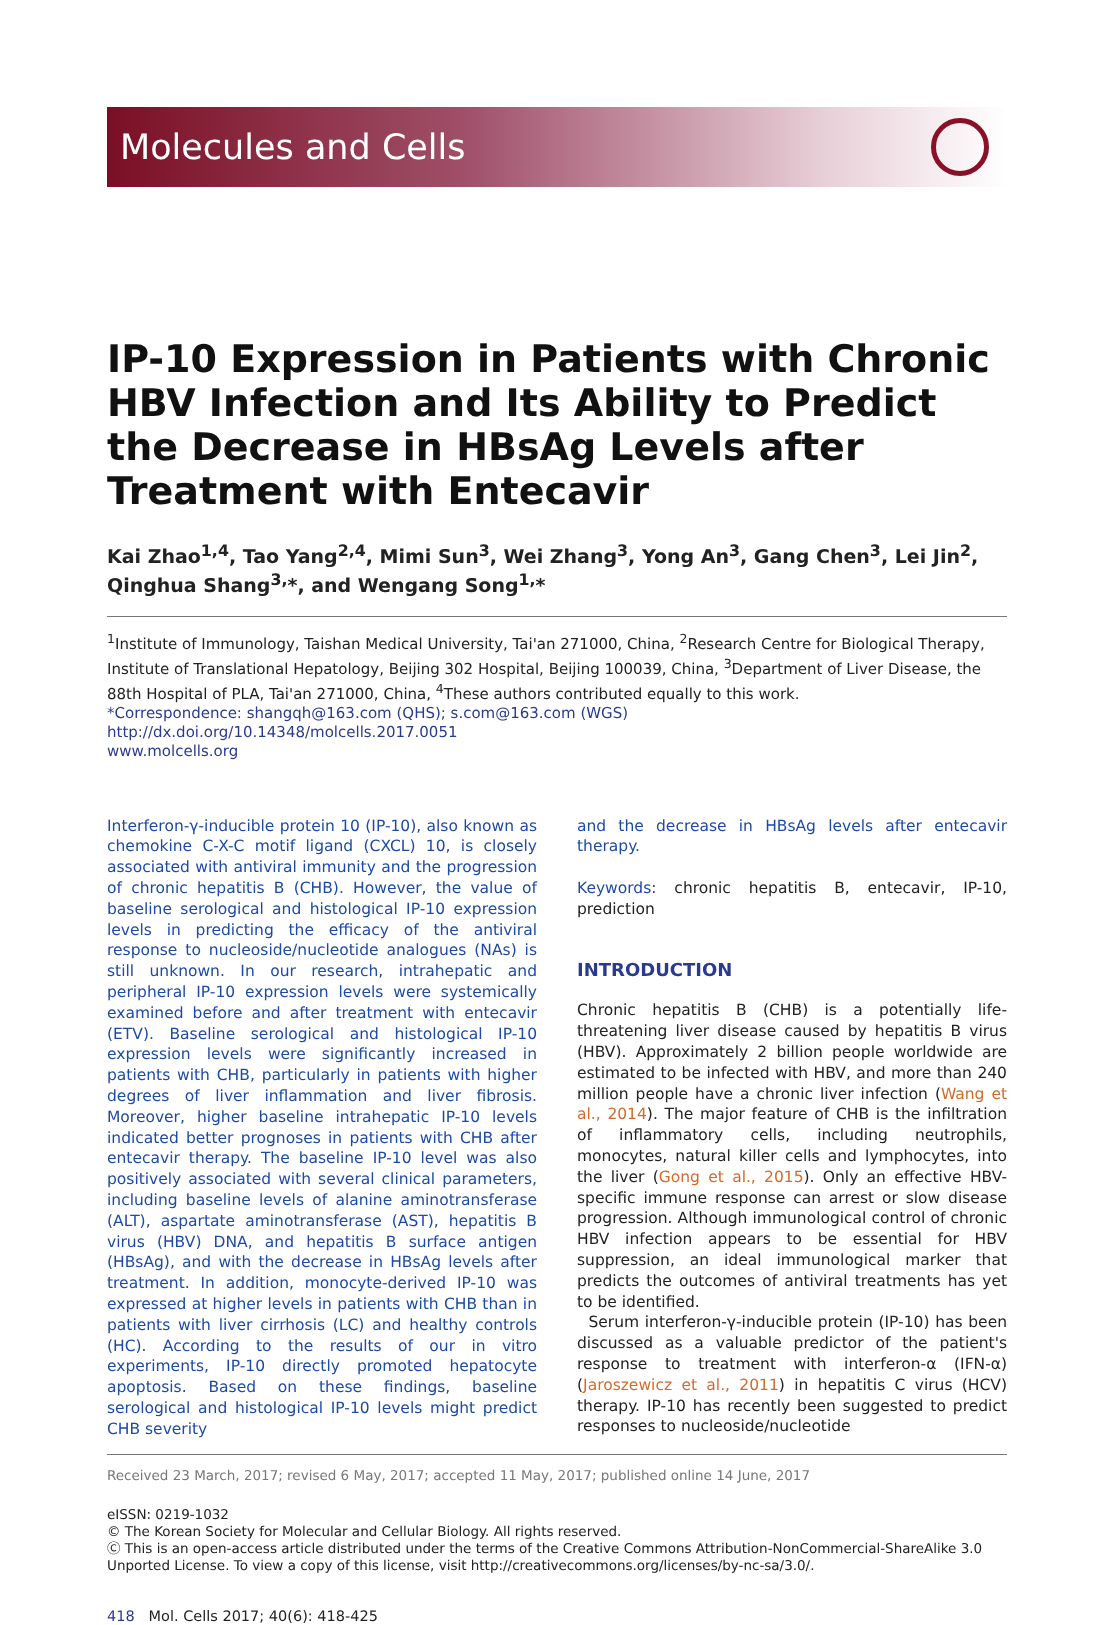Molecules and Cells
IP-10 Expression in Patients with Chronic HBV Infection and Its Ability to Predict the Decrease in HBsAg Levels after Treatment with Entecavir
Kai Zhao<sup>1,4</sup>, Tao Yang<sup>2,4</sup>, Mimi Sun<sup>3</sup>, Wei Zhang<sup>3</sup>, Yong An<sup>3</sup>, Gang Chen<sup>3</sup>, Lei Jin<sup>2</sup>, Qinghua Shang<sup>3,</sup>*, and Wengang Song<sup>1,</sup>*
<sup>1</sup> Institute of Immunology, Taishan Medical University, Tai'an 271000, China, <sup>2</sup>Research Centre for Biological Therapy, Institute of Translational Hepatology, Beijing 302 Hospital, Beijing 100039, China, <sup>3</sup>Department of Liver Disease, the 88th Hospital of PLA, Tai'an 271000, China, <sup>4</sup>These authors contributed equally to this work.
*Correspondence: shangqh@163.com (QHS); s.com@163.com (WGS)
http://dx.doi.org/10.14348/molcells.2017.0051
www.molcells.org
Interferon-γ-inducible protein 10 (IP-10), also known as chemokine C-X-C motif ligand (CXCL) 10, is closely associated with antiviral immunity and the progression of chronic hepatitis B (CHB). However, the value of baseline serological and histological IP-10 expression levels in predicting the efficacy of the antiviral response to nucleoside/nucleotide analogues (NAs) is still unknown. In our research, intrahepatic and peripheral IP-10 expression levels were systemically examined before and after treatment with entecavir (ETV). Baseline serological and histological IP-10 expression levels were significantly increased in patients with CHB, particularly in patients with higher degrees of liver inflammation and liver fibrosis. Moreover, higher baseline intrahepatic IP-10 levels indicated better prognoses in patients with CHB after entecavir therapy. The baseline IP-10 level was also positively associated with several clinical parameters, including baseline levels of alanine aminotransferase (ALT), aspartate aminotransferase (AST), hepatitis B virus (HBV) DNA, and hepatitis B surface antigen (HBsAg), and with the decrease in HBsAg levels after treatment. In addition, monocyte-derived IP-10 was expressed at higher levels in patients with CHB than in patients with liver cirrhosis (LC) and healthy controls (HC). According to the results of our in vitro experiments, IP-10 directly promoted hepatocyte apoptosis. Based on these findings, baseline serological and histological IP-10 levels might predict CHB severity
and the decrease in HBsAg levels after entecavir therapy.
Keywords: chronic hepatitis B, entecavir, IP-10, prediction
INTRODUCTION
Chronic hepatitis B (CHB) is a potentially life-threatening liver disease caused by hepatitis B virus (HBV). Approximately 2 billion people worldwide are estimated to be infected with HBV, and more than 240 million people have a chronic liver infection (Wang et al., 2014). The major feature of CHB is the infiltration of inflammatory cells, including neutrophils, monocytes, natural killer cells and lymphocytes, into the liver (Gong et al., 2015). Only an effective HBV-specific immune response can arrest or slow disease progression. Although immunological control of chronic HBV infection appears to be essential for HBV suppression, an ideal immunological marker that predicts the outcomes of antiviral treatments has yet to be identified.
Serum interferon-γ-inducible protein (IP-10) has been discussed as a valuable predictor of the patient's response to treatment with interferon-α (IFN-α) (Jaroszewicz et al., 2011) in hepatitis C virus (HCV) therapy. IP-10 has recently been suggested to predict responses to nucleoside/nucleotide
Received 23 March, 2017; revised 6 May, 2017; accepted 11 May, 2017; published online 14 June, 2017
eISSN: 0219-1032
© The Korean Society for Molecular and Cellular Biology. All rights reserved.
Ⓒ This is an open-access article distributed under the terms of the Creative Commons Attribution-NonCommercial-ShareAlike 3.0 Unported License. To view a copy of this license, visit http://creativecommons.org/licenses/by-nc-sa/3.0/.
418 Mol. Cells 2017; 40(6): 418-425